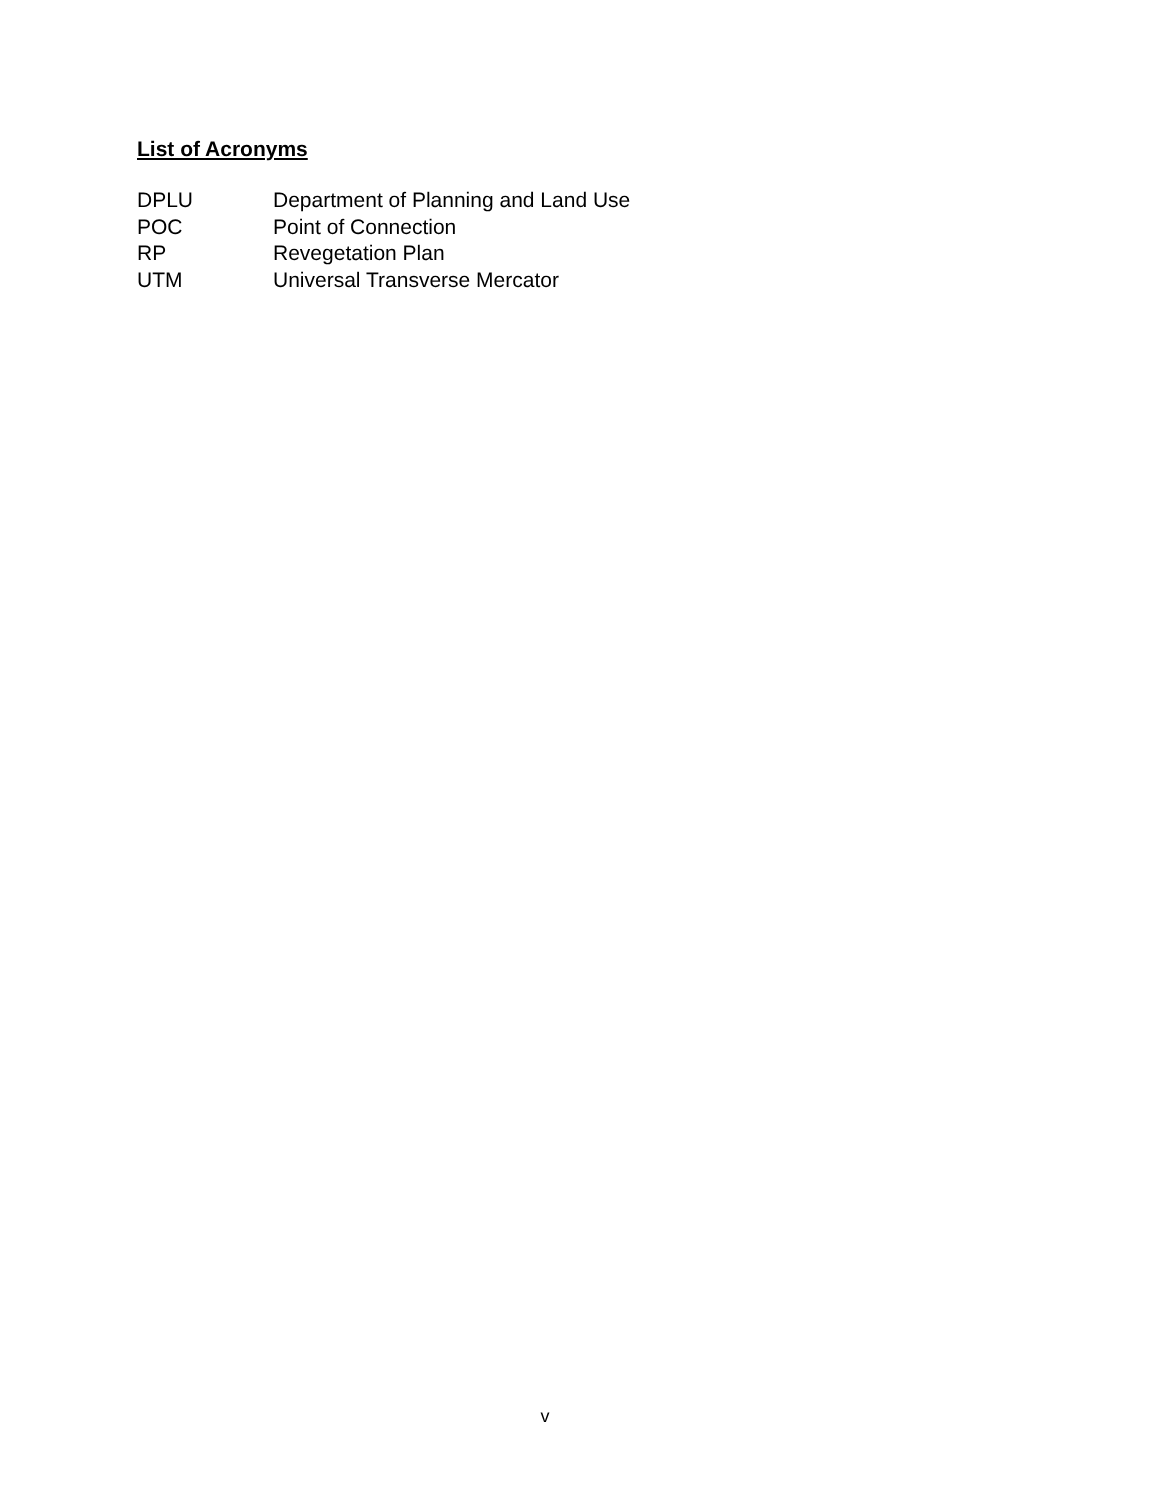List of Acronyms
DPLU Department of Planning and Land Use
POC Point of Connection
RP Revegetation Plan
UTM Universal Transverse Mercator
v